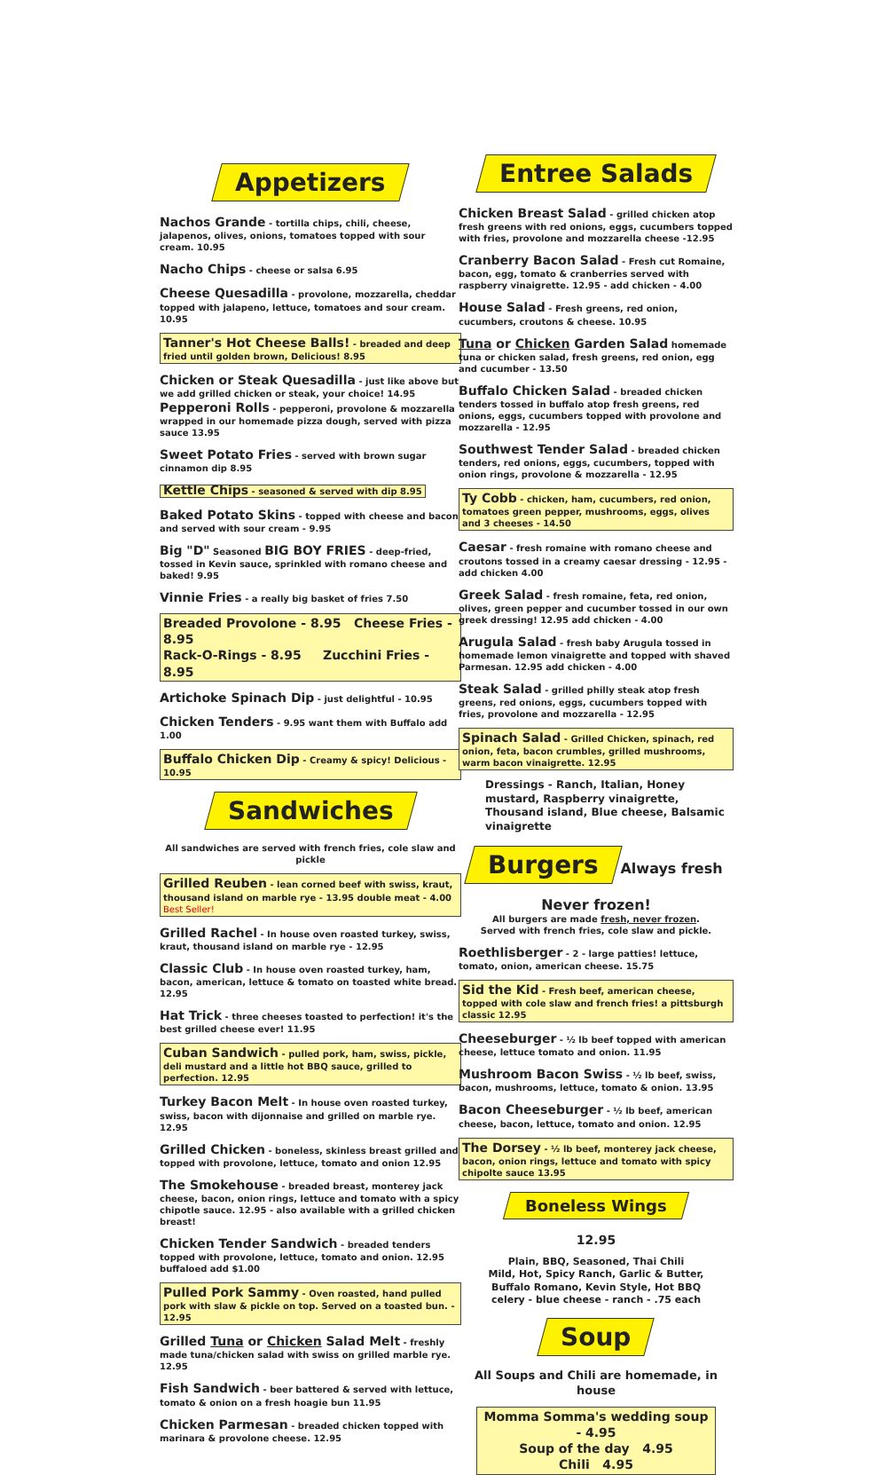Appetizers
Nachos Grande - tortilla chips, chili, cheese, jalapenos, olives, onions, tomatoes topped with sour cream. 10.95
Nacho Chips - cheese or salsa 6.95
Cheese Quesadilla - provolone, mozzarella, cheddar topped with jalapeno, lettuce, tomatoes and sour cream. 10.95
Tanner's Hot Cheese Balls! - breaded and deep fried until golden brown, Delicious! 8.95
Chicken or Steak Quesadilla - just like above but we add grilled chicken or steak, your choice! 14.95
Pepperoni Rolls - pepperoni, provolone & mozzarella wrapped in our homemade pizza dough, served with pizza sauce 13.95
Sweet Potato Fries - served with brown sugar cinnamon dip 8.95
Kettle Chips - seasoned & served with dip 8.95
Baked Potato Skins - topped with cheese and bacon and served with sour cream - 9.95
Big "D" Seasoned BIG BOY FRIES - deep-fried, tossed in Kevin sauce, sprinkled with romano cheese and baked! 9.95
Vinnie Fries - a really big basket of fries 7.50
Breaded Provolone - 8.95 Cheese Fries - 8.95
Rack-O-Rings - 8.95 Zucchini Fries - 8.95
Artichoke Spinach Dip - just delightful - 10.95
Chicken Tenders - 9.95 want them with Buffalo add 1.00
Buffalo Chicken Dip - Creamy & spicy! Delicious - 10.95
Sandwiches
All sandwiches are served with french fries, cole slaw and pickle
Grilled Reuben - lean corned beef with swiss, kraut, thousand island on marble rye - 13.95 double meat - 4.00 Best Seller!
Grilled Rachel - In house oven roasted turkey, swiss, kraut, thousand island on marble rye - 12.95
Classic Club - In house oven roasted turkey, ham, bacon, american, lettuce & tomato on toasted white bread. 12.95
Hat Trick - three cheeses toasted to perfection! it's the best grilled cheese ever! 11.95
Cuban Sandwich - pulled pork, ham, swiss, pickle, deli mustard and a little hot BBQ sauce, grilled to perfection. 12.95
Turkey Bacon Melt - In house oven roasted turkey, swiss, bacon with dijonnaise and grilled on marble rye. 12.95
Grilled Chicken - boneless, skinless breast grilled and topped with provolone, lettuce, tomato and onion 12.95
The Smokehouse - breaded breast, monterey jack cheese, bacon, onion rings, lettuce and tomato with a spicy chipotle sauce. 12.95 - also available with a grilled chicken breast!
Chicken Tender Sandwich - breaded tenders topped with provolone, lettuce, tomato and onion. 12.95 buffaloed add $1.00
Pulled Pork Sammy - Oven roasted, hand pulled pork with slaw & pickle on top. Served on a toasted bun. - 12.95
Grilled Tuna or Chicken Salad Melt - freshly made tuna/chicken salad with swiss on grilled marble rye. 12.95
Fish Sandwich - beer battered & served with lettuce, tomato & onion on a fresh hoagie bun 11.95
Chicken Parmesan - breaded chicken topped with marinara & provolone cheese. 12.95
Entree Salads
Chicken Breast Salad - grilled chicken atop fresh greens with red onions, eggs, cucumbers topped with fries, provolone and mozzarella cheese -12.95
Cranberry Bacon Salad - Fresh cut Romaine, bacon, egg, tomato & cranberries served with raspberry vinaigrette. 12.95 - add chicken - 4.00
House Salad - Fresh greens, red onion, cucumbers, croutons & cheese. 10.95
Tuna or Chicken Garden Salad homemade tuna or chicken salad, fresh greens, red onion, egg and cucumber - 13.50
Buffalo Chicken Salad - breaded chicken tenders tossed in buffalo atop fresh greens, red onions, eggs, cucumbers topped with provolone and mozzarella - 12.95
Southwest Tender Salad - breaded chicken tenders, red onions, eggs, cucumbers, topped with onion rings, provolone & mozzarella - 12.95
Ty Cobb - chicken, ham, cucumbers, red onion, tomatoes green pepper, mushrooms, eggs, olives and 3 cheeses - 14.50
Caesar - fresh romaine with romano cheese and croutons tossed in a creamy caesar dressing - 12.95 - add chicken 4.00
Greek Salad - fresh romaine, feta, red onion, olives, green pepper and cucumber tossed in our own greek dressing! 12.95 add chicken - 4.00
Arugula Salad - fresh baby Arugula tossed in homemade lemon vinaigrette and topped with shaved Parmesan. 12.95 add chicken - 4.00
Steak Salad - grilled philly steak atop fresh greens, red onions, eggs, cucumbers topped with fries, provolone and mozzarella - 12.95
Spinach Salad - Grilled Chicken, spinach, red onion, feta, bacon crumbles, grilled mushrooms, warm bacon vinaigrette. 12.95
Dressings - Ranch, Italian, Honey mustard, Raspberry vinaigrette, Thousand island, Blue cheese, Balsamic vinaigrette
Burgers
Always fresh Never frozen!
All burgers are made fresh, never frozen.
Served with french fries, cole slaw and pickle.
Roethlisberger - 2 - large patties! lettuce, tomato, onion, american cheese. 15.75
Sid the Kid - Fresh beef, american cheese, topped with cole slaw and french fries! a pittsburgh classic 12.95
Cheeseburger - ½ lb beef topped with american cheese, lettuce tomato and onion. 11.95
Mushroom Bacon Swiss - ½ lb beef, swiss, bacon, mushrooms, lettuce, tomato & onion. 13.95
Bacon Cheeseburger - ½ lb beef, american cheese, bacon, lettuce, tomato and onion. 12.95
The Dorsey - ½ lb beef, monterey jack cheese, bacon, onion rings, lettuce and tomato with spicy chipolte sauce 13.95
Boneless Wings
12.95
Plain, BBQ, Seasoned, Thai Chili
Mild, Hot, Spicy Ranch, Garlic & Butter,
Buffalo Romano, Kevin Style, Hot BBQ
celery - blue cheese - ranch - .75 each
Soup
All Soups and Chili are homemade, in house
Momma Somma's wedding soup - 4.95
Soup of the day 4.95
Chili 4.95